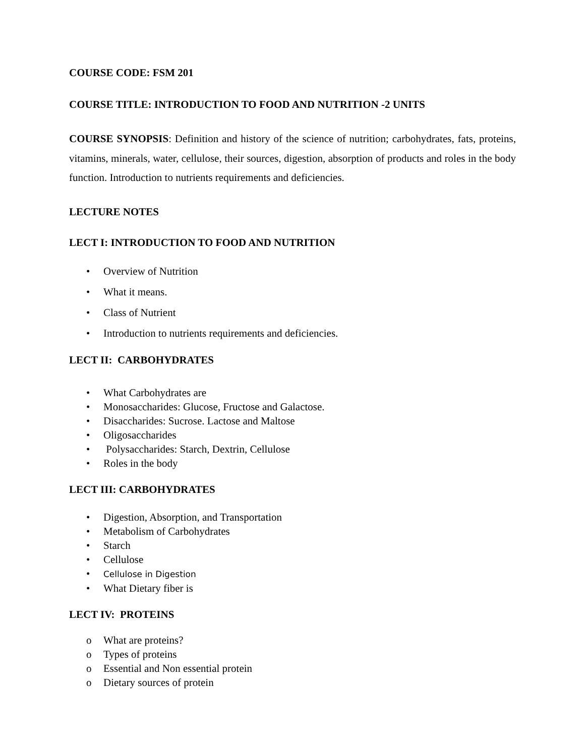COURSE CODE: FSM 201
COURSE TITLE: INTRODUCTION TO FOOD AND NUTRITION -2 UNITS
COURSE SYNOPSIS: Definition and history of the science of nutrition; carbohydrates, fats, proteins, vitamins, minerals, water, cellulose, their sources, digestion, absorption of products and roles in the body function. Introduction to nutrients requirements and deficiencies.
LECTURE NOTES
LECT I: INTRODUCTION TO FOOD AND NUTRITION
• Overview of Nutrition
• What it means.
• Class of Nutrient
• Introduction to nutrients requirements and deficiencies.
LECT II: CARBOHYDRATES
• What Carbohydrates are
• Monosaccharides: Glucose, Fructose and Galactose.
• Disaccharides: Sucrose. Lactose and Maltose
• Oligosaccharides
• Polysaccharides: Starch, Dextrin, Cellulose
• Roles in the body
LECT III: CARBOHYDRATES
• Digestion, Absorption, and Transportation
• Metabolism of Carbohydrates
• Starch
• Cellulose
• Cellulose in Digestion
• What Dietary fiber is
LECT IV: PROTEINS
o What are proteins?
o Types of proteins
o Essential and Non essential protein
o Dietary sources of protein